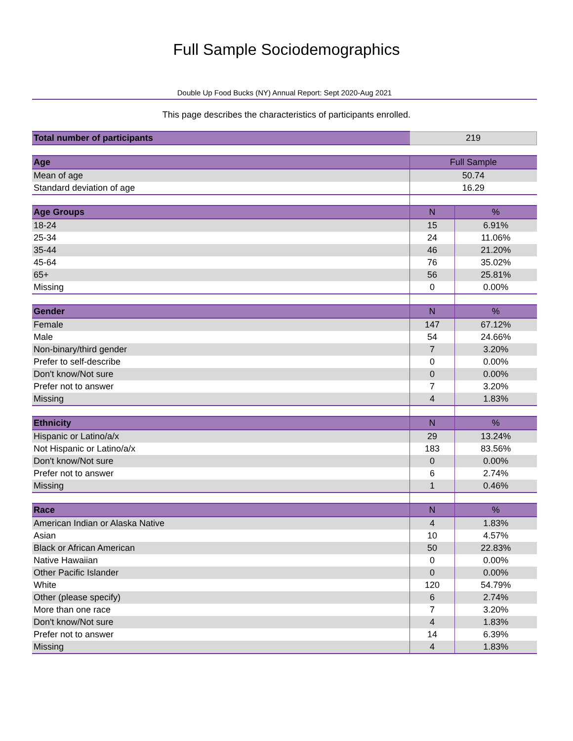Full Sample Sociodemographics
Double Up Food Bucks (NY) Annual Report: Sept 2020-Aug 2021
This page describes the characteristics of participants enrolled.
| Total number of participants | 219 | |
| Age | Full Sample | |
| Mean of age | 50.74 | |
| Standard deviation of age | 16.29 | |
| Age Groups | N | % |
| 18-24 | 15 | 6.91% |
| 25-34 | 24 | 11.06% |
| 35-44 | 46 | 21.20% |
| 45-64 | 76 | 35.02% |
| 65+ | 56 | 25.81% |
| Missing | 0 | 0.00% |
| Gender | N | % |
| Female | 147 | 67.12% |
| Male | 54 | 24.66% |
| Non-binary/third gender | 7 | 3.20% |
| Prefer to self-describe | 0 | 0.00% |
| Don't know/Not sure | 0 | 0.00% |
| Prefer not to answer | 7 | 3.20% |
| Missing | 4 | 1.83% |
| Ethnicity | N | % |
| Hispanic or Latino/a/x | 29 | 13.24% |
| Not Hispanic or Latino/a/x | 183 | 83.56% |
| Don't know/Not sure | 0 | 0.00% |
| Prefer not to answer | 6 | 2.74% |
| Missing | 1 | 0.46% |
| Race | N | % |
| American Indian or Alaska Native | 4 | 1.83% |
| Asian | 10 | 4.57% |
| Black or African American | 50 | 22.83% |
| Native Hawaiian | 0 | 0.00% |
| Other Pacific Islander | 0 | 0.00% |
| White | 120 | 54.79% |
| Other (please specify) | 6 | 2.74% |
| More than one race | 7 | 3.20% |
| Don't know/Not sure | 4 | 1.83% |
| Prefer not to answer | 14 | 6.39% |
| Missing | 4 | 1.83% |